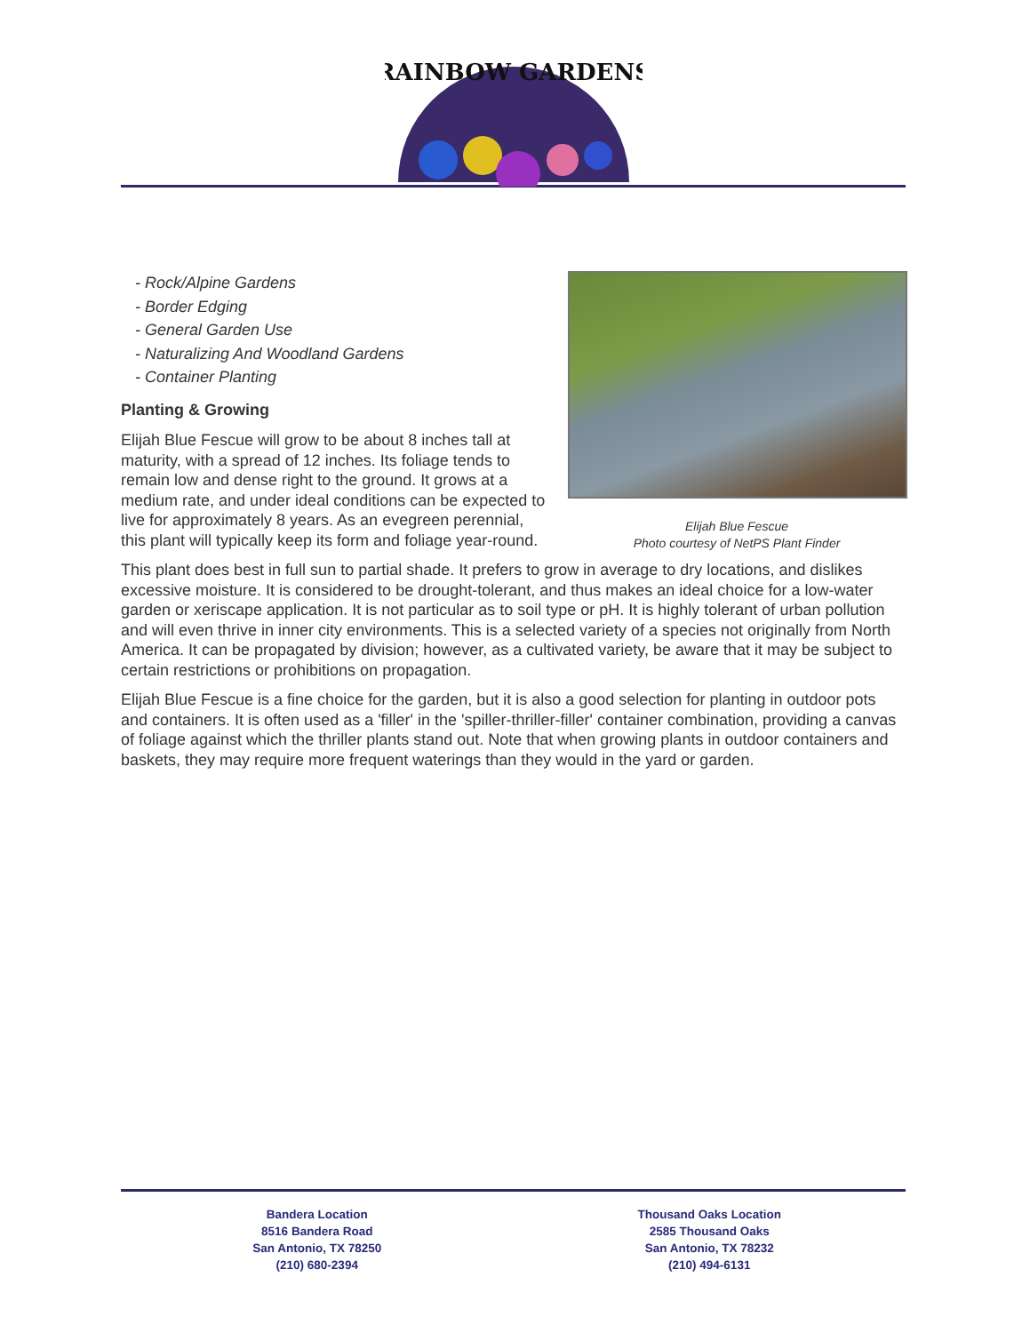RAINBOW GARDENS
Elijah Blue Fescue
Photo courtesy of NetPS Plant Finder
- Rock/Alpine Gardens
- Border Edging
- General Garden Use
- Naturalizing And Woodland Gardens
- Container Planting
Planting & Growing
Elijah Blue Fescue will grow to be about 8 inches tall at maturity, with a spread of 12 inches. Its foliage tends to remain low and dense right to the ground. It grows at a medium rate, and under ideal conditions can be expected to live for approximately 8 years. As an evegreen perennial, this plant will typically keep its form and foliage year-round.
This plant does best in full sun to partial shade. It prefers to grow in average to dry locations, and dislikes excessive moisture. It is considered to be drought-tolerant, and thus makes an ideal choice for a low-water garden or xeriscape application. It is not particular as to soil type or pH. It is highly tolerant of urban pollution and will even thrive in inner city environments. This is a selected variety of a species not originally from North America. It can be propagated by division; however, as a cultivated variety, be aware that it may be subject to certain restrictions or prohibitions on propagation.
Elijah Blue Fescue is a fine choice for the garden, but it is also a good selection for planting in outdoor pots and containers. It is often used as a 'filler' in the 'spiller-thriller-filler' container combination, providing a canvas of foliage against which the thriller plants stand out. Note that when growing plants in outdoor containers and baskets, they may require more frequent waterings than they would in the yard or garden.
Bandera Location
8516 Bandera Road
San Antonio, TX 78250
(210) 680-2394
Thousand Oaks Location
2585 Thousand Oaks
San Antonio, TX 78232
(210) 494-6131